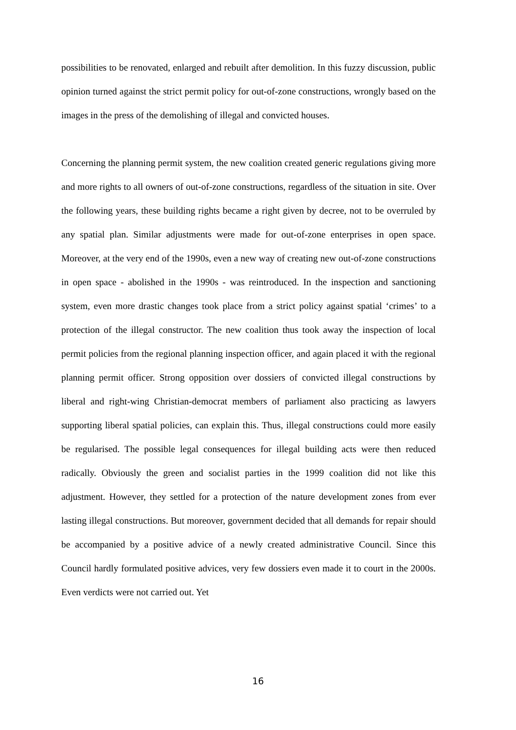possibilities to be renovated, enlarged and rebuilt after demolition. In this fuzzy discussion, public opinion turned against the strict permit policy for out-of-zone constructions, wrongly based on the images in the press of the demolishing of illegal and convicted houses.
Concerning the planning permit system, the new coalition created generic regulations giving more and more rights to all owners of out-of-zone constructions, regardless of the situation in site. Over the following years, these building rights became a right given by decree, not to be overruled by any spatial plan. Similar adjustments were made for out-of-zone enterprises in open space. Moreover, at the very end of the 1990s, even a new way of creating new out-of-zone constructions in open space - abolished in the 1990s - was reintroduced. In the inspection and sanctioning system, even more drastic changes took place from a strict policy against spatial ‘crimes’ to a protection of the illegal constructor. The new coalition thus took away the inspection of local permit policies from the regional planning inspection officer, and again placed it with the regional planning permit officer. Strong opposition over dossiers of convicted illegal constructions by liberal and right-wing Christian-democrat members of parliament also practicing as lawyers supporting liberal spatial policies, can explain this. Thus, illegal constructions could more easily be regularised. The possible legal consequences for illegal building acts were then reduced radically. Obviously the green and socialist parties in the 1999 coalition did not like this adjustment. However, they settled for a protection of the nature development zones from ever lasting illegal constructions. But moreover, government decided that all demands for repair should be accompanied by a positive advice of a newly created administrative Council. Since this Council hardly formulated positive advices, very few dossiers even made it to court in the 2000s. Even verdicts were not carried out. Yet
16